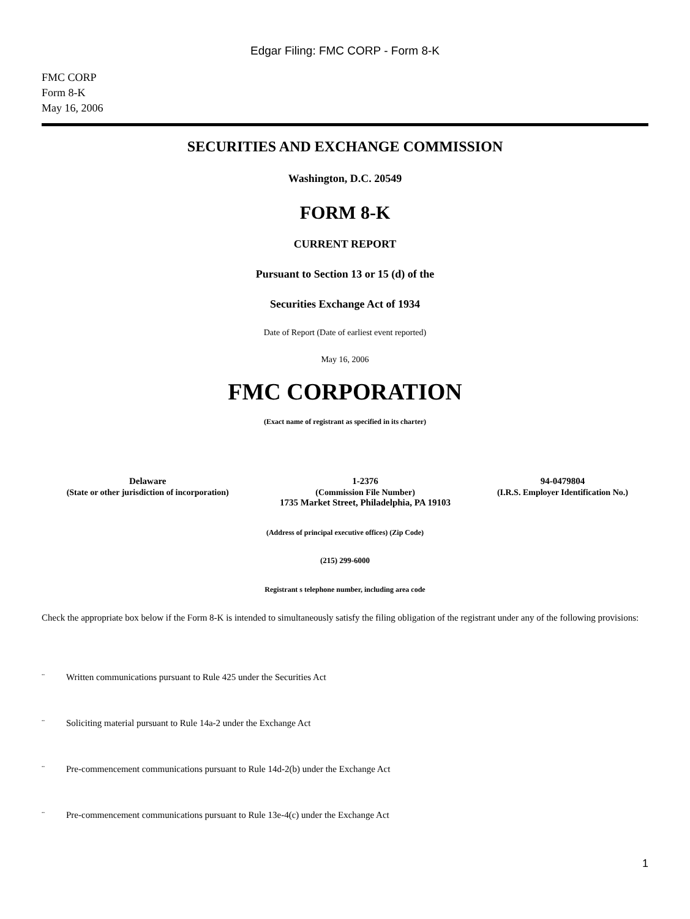Edgar Filing: FMC CORP - Form 8-K
FMC CORP
Form 8-K
May 16, 2006
SECURITIES AND EXCHANGE COMMISSION
Washington, D.C. 20549
FORM 8-K
CURRENT REPORT
Pursuant to Section 13 or 15 (d) of the
Securities Exchange Act of 1934
Date of Report (Date of earliest event reported)
May 16, 2006
FMC CORPORATION
(Exact name of registrant as specified in its charter)
| Delaware | 1-2376 | 94-0479804 |
| (State or other jurisdiction of incorporation) | (Commission File Number) 1735 Market Street, Philadelphia, PA 19103 | (I.R.S. Employer Identification No.) |
(Address of principal executive offices) (Zip Code)
(215) 299-6000
Registrant s telephone number, including area code
Check the appropriate box below if the Form 8-K is intended to simultaneously satisfy the filing obligation of the registrant under any of the following provisions:
¨ Written communications pursuant to Rule 425 under the Securities Act
¨ Soliciting material pursuant to Rule 14a-2 under the Exchange Act
¨ Pre-commencement communications pursuant to Rule 14d-2(b) under the Exchange Act
¨ Pre-commencement communications pursuant to Rule 13e-4(c) under the Exchange Act
1